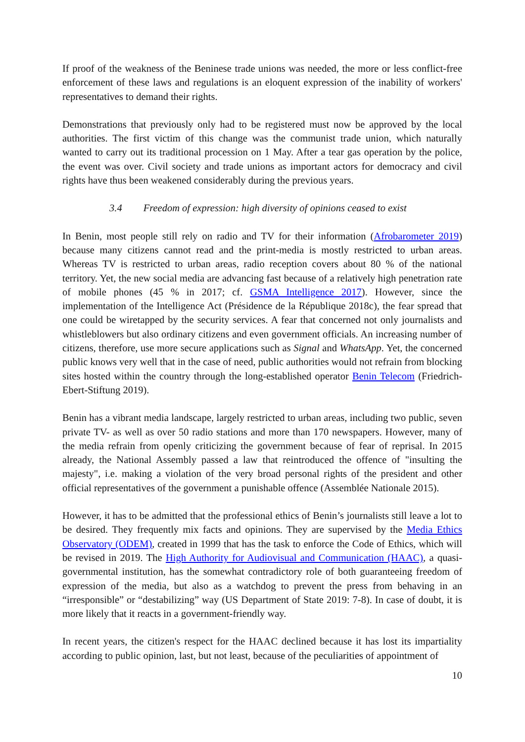If proof of the weakness of the Beninese trade unions was needed, the more or less conflict-free enforcement of these laws and regulations is an eloquent expression of the inability of workers' representatives to demand their rights.
Demonstrations that previously only had to be registered must now be approved by the local authorities. The first victim of this change was the communist trade union, which naturally wanted to carry out its traditional procession on 1 May. After a tear gas operation by the police, the event was over. Civil society and trade unions as important actors for democracy and civil rights have thus been weakened considerably during the previous years.
3.4 Freedom of expression: high diversity of opinions ceased to exist
In Benin, most people still rely on radio and TV for their information (Afrobarometer 2019) because many citizens cannot read and the print-media is mostly restricted to urban areas. Whereas TV is restricted to urban areas, radio reception covers about 80 % of the national territory. Yet, the new social media are advancing fast because of a relatively high penetration rate of mobile phones (45 % in 2017; cf. GSMA Intelligence 2017). However, since the implementation of the Intelligence Act (Présidence de la République 2018c), the fear spread that one could be wiretapped by the security services. A fear that concerned not only journalists and whistleblowers but also ordinary citizens and even government officials. An increasing number of citizens, therefore, use more secure applications such as Signal and WhatsApp. Yet, the concerned public knows very well that in the case of need, public authorities would not refrain from blocking sites hosted within the country through the long-established operator Benin Telecom (Friedrich-Ebert-Stiftung 2019).
Benin has a vibrant media landscape, largely restricted to urban areas, including two public, seven private TV- as well as over 50 radio stations and more than 170 newspapers. However, many of the media refrain from openly criticizing the government because of fear of reprisal. In 2015 already, the National Assembly passed a law that reintroduced the offence of "insulting the majesty", i.e. making a violation of the very broad personal rights of the president and other official representatives of the government a punishable offence (Assemblée Nationale 2015).
However, it has to be admitted that the professional ethics of Benin’s journalists still leave a lot to be desired. They frequently mix facts and opinions. They are supervised by the Media Ethics Observatory (ODEM), created in 1999 that has the task to enforce the Code of Ethics, which will be revised in 2019. The High Authority for Audiovisual and Communication (HAAC), a quasi-governmental institution, has the somewhat contradictory role of both guaranteeing freedom of expression of the media, but also as a watchdog to prevent the press from behaving in an “irresponsible” or “destabilizing” way (US Department of State 2019: 7-8). In case of doubt, it is more likely that it reacts in a government-friendly way.
In recent years, the citizen's respect for the HAAC declined because it has lost its impartiality according to public opinion, last, but not least, because of the peculiarities of appointment of
10